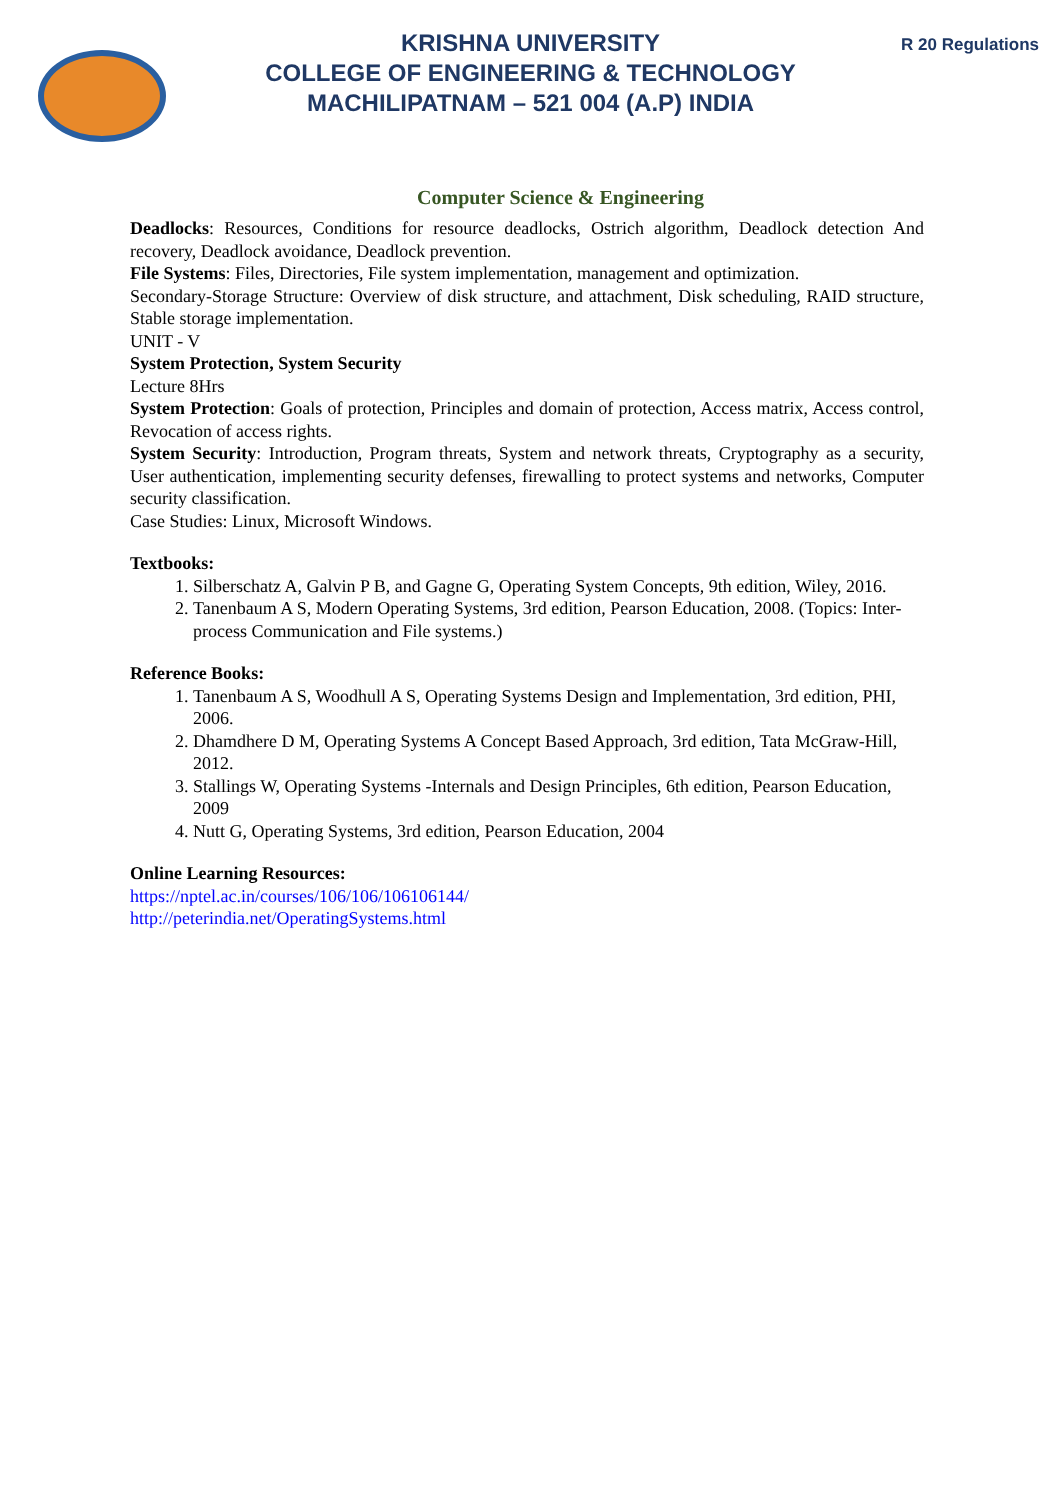KRISHNA UNIVERSITY
COLLEGE OF ENGINEERING & TECHNOLOGY
MACHILIPATNAM – 521 004 (A.P) INDIA
R 20 Regulations
Computer Science & Engineering
Deadlocks: Resources, Conditions for resource deadlocks, Ostrich algorithm, Deadlock detection And recovery, Deadlock avoidance, Deadlock prevention.
File Systems: Files, Directories, File system implementation, management and optimization.
Secondary-Storage Structure: Overview of disk structure, and attachment, Disk scheduling, RAID structure, Stable storage implementation.
UNIT - V
System Protection, System Security
Lecture 8Hrs
System Protection: Goals of protection, Principles and domain of protection, Access matrix, Access control, Revocation of access rights.
System Security: Introduction, Program threats, System and network threats, Cryptography as a security, User authentication, implementing security defenses, firewalling to protect systems and networks, Computer security classification.
Case Studies: Linux, Microsoft Windows.
Textbooks:
1. Silberschatz A, Galvin P B, and Gagne G, Operating System Concepts, 9th edition, Wiley, 2016.
2. Tanenbaum A S, Modern Operating Systems, 3rd edition, Pearson Education, 2008. (Topics: Inter-process Communication and File systems.)
Reference Books:
1. Tanenbaum A S, Woodhull A S, Operating Systems Design and Implementation, 3rd edition, PHI, 2006.
2. Dhamdhere D M, Operating Systems A Concept Based Approach, 3rd edition, Tata McGraw-Hill, 2012.
3. Stallings W, Operating Systems -Internals and Design Principles, 6th edition, Pearson Education, 2009
4. Nutt G, Operating Systems, 3rd edition, Pearson Education, 2004
Online Learning Resources:
https://nptel.ac.in/courses/106/106/106106144/
http://peterindia.net/OperatingSystems.html